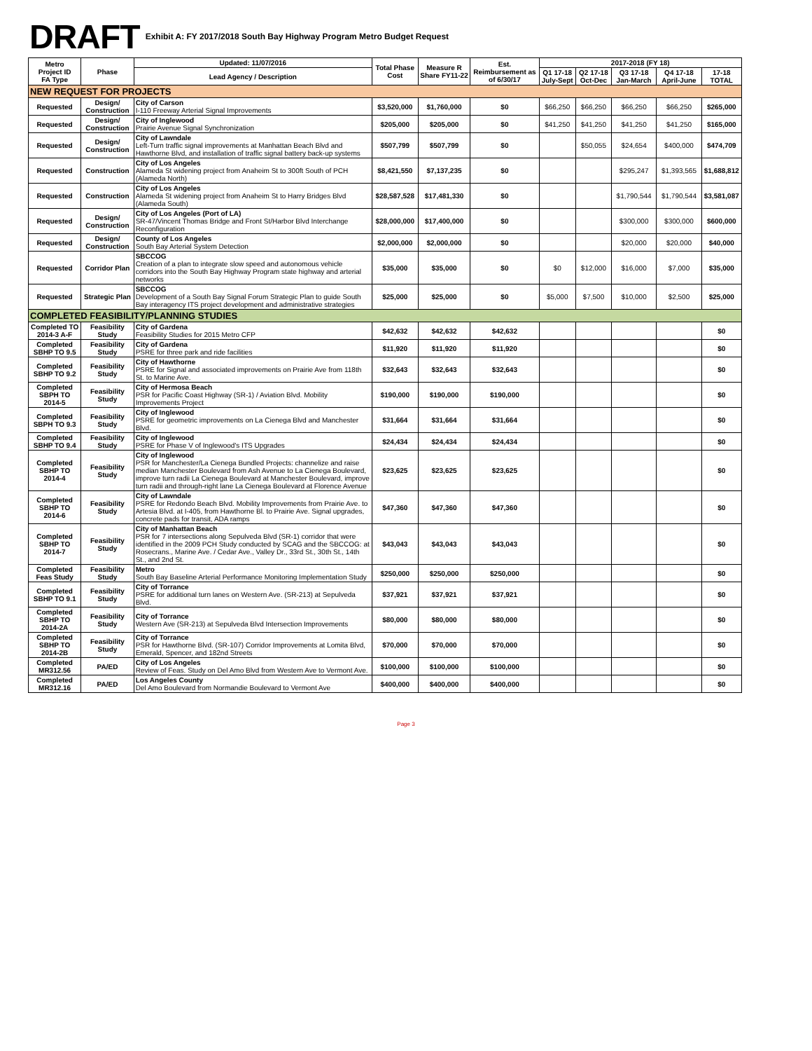DRAFT Exhibit A: FY 2017/2018 South Bay Highway Program Metro Budget Request
| Metro Project ID FA Type | Phase | Updated: 11/07/2016 | Total Phase Cost | Measure R Share FY11-22 | Est. Reimbursement as of 6/30/17 | 2017-2018 (FY 18) | | | | |
| --- | --- | --- | --- | --- | --- | --- | --- | --- | --- | --- |
| | | Lead Agency / Description | | | | Q1 17-18 July-Sept | Q2 17-18 Oct-Dec | Q3 17-18 Jan-March | Q4 17-18 April-June | 17-18 TOTAL |
| NEW REQUEST FOR PROJECTS | | | | | | | | | | |
| Requested | Design/ Construction | City of Carson I-110 Freeway Arterial Signal Improvements | $3,520,000 | $1,760,000 | $0 | $66,250 | $66,250 | $66,250 | $66,250 | $265,000 |
| Requested | Design/ Construction | City of Inglewood Prairie Avenue Signal Synchronization | $205,000 | $205,000 | $0 | $41,250 | $41,250 | $41,250 | $41,250 | $165,000 |
| Requested | Design/ Construction | City of Lawndale Left-Turn traffic signal improvements at Manhattan Beach Blvd and Hawthorne Blvd, and installation of traffic signal battery back-up systems | $507,799 | $507,799 | $0 | | $50,055 | $24,654 | $400,000 | $474,709 |
| Requested | Construction | City of Los Angeles Alameda St widening project from Anaheim St to 300ft South of PCH (Alameda North) | $8,421,550 | $7,137,235 | $0 | | | $295,247 | $1,393,565 | $1,688,812 |
| Requested | Construction | City of Los Angeles Alameda St widening project from Anaheim St to Harry Bridges Blvd (Alameda South) | $28,587,528 | $17,481,330 | $0 | | | $1,790,544 | $1,790,544 | $3,581,087 |
| Requested | Design/ Construction | City of Los Angeles (Port of LA) SR-47/Vincent Thomas Bridge and Front St/Harbor Blvd Interchange Reconfiguration | $28,000,000 | $17,400,000 | $0 | | | $300,000 | $300,000 | $600,000 |
| Requested | Design/ Construction | County of Los Angeles South Bay Arterial System Detection | $2,000,000 | $2,000,000 | $0 | | | $20,000 | $20,000 | $40,000 |
| Requested | Corridor Plan | SBCCOG Creation of a plan to integrate slow speed and autonomous vehicle corridors into the South Bay Highway Program state highway and arterial networks | $35,000 | $35,000 | $0 | $0 | $12,000 | $16,000 | $7,000 | $35,000 |
| Requested | Strategic Plan | SBCCOG Development of a South Bay Signal Forum Strategic Plan to guide South Bay interagency ITS project development and administrative strategies | $25,000 | $25,000 | $0 | $5,000 | $7,500 | $10,000 | $2,500 | $25,000 |
| COMPLETED FEASIBILITY/PLANNING STUDIES | | | | | | | | | | |
| Completed TO 2014-3 A-F | Feasibility Study | City of Gardena Feasibility Studies for 2015 Metro CFP | $42,632 | $42,632 | $42,632 | | | | | $0 |
| Completed SBHP TO 9.5 | Feasibility Study | City of Gardena PSRE for three park and ride facilities | $11,920 | $11,920 | $11,920 | | | | | $0 |
| Completed SBHP TO 9.2 | Feasibility Study | City of Hawthorne PSRE for Signal and associated improvements on Prairie Ave from 118th St. to Marine Ave. | $32,643 | $32,643 | $32,643 | | | | | $0 |
| Completed SBPH TO 2014-5 | Feasibility Study | City of Hermosa Beach PSR for Pacific Coast Highway (SR-1) / Aviation Blvd. Mobility Improvements Project | $190,000 | $190,000 | $190,000 | | | | | $0 |
| Completed SBPH TO 9.3 | Feasibility Study | City of Inglewood PSRE for geometric improvements on La Cienega Blvd and Manchester Blvd. | $31,664 | $31,664 | $31,664 | | | | | $0 |
| Completed SBHP TO 9.4 | Feasibility Study | City of Inglewood PSRE for Phase V of Inglewood's ITS Upgrades | $24,434 | $24,434 | $24,434 | | | | | $0 |
| Completed SBHP TO 2014-4 | Feasibility Study | City of Inglewood PSR for Manchester/La Cienega Bundled Projects: channelize and raise median Manchester Boulevard from Ash Avenue to La Cienega Boulevard, improve turn radii La Cienega Boulevard at Manchester Boulevard, improve turn radii and through-right lane La Cienega Boulevard at Florence Avenue | $23,625 | $23,625 | $23,625 | | | | | $0 |
| Completed SBHP TO 2014-6 | Feasibility Study | City of Lawndale PSRE for Redondo Beach Blvd. Mobility Improvements from Prairie Ave. to Artesia Blvd. at I-405, from Hawthorne Bl. to Prairie Ave. Signal upgrades, concrete pads for transit, ADA ramps | $47,360 | $47,360 | $47,360 | | | | | $0 |
| Completed SBHP TO 2014-7 | Feasibility Study | City of Manhattan Beach PSR for 7 intersections along Sepulveda Blvd (SR-1) corridor that were identified in the 2009 PCH Study conducted by SCAG and the SBCCOG: at Rosecrans., Marine Ave. / Cedar Ave., Valley Dr., 33rd St., 30th St., 14th St., and 2nd St. | $43,043 | $43,043 | $43,043 | | | | | $0 |
| Completed Feas Study | Feasibility Study | Metro South Bay Baseline Arterial Performance Monitoring Implementation Study | $250,000 | $250,000 | $250,000 | | | | | $0 |
| Completed SBHP TO 9.1 | Feasibility Study | City of Torrance PSRE for additional turn lanes on Western Ave. (SR-213) at Sepulveda Blvd. | $37,921 | $37,921 | $37,921 | | | | | $0 |
| Completed SBHP TO 2014-2A | Feasibility Study | City of Torrance Western Ave (SR-213) at Sepulveda Blvd Intersection Improvements | $80,000 | $80,000 | $80,000 | | | | | $0 |
| Completed SBHP TO 2014-2B | Feasibility Study | City of Torrance PSR for Hawthorne Blvd. (SR-107) Corridor Improvements at Lomita Blvd, Emerald, Spencer, and 182nd Streets | $70,000 | $70,000 | $70,000 | | | | | $0 |
| Completed MR312.56 | PA/ED | City of Los Angeles Review of Feas. Study on Del Amo Blvd from Western Ave to Vermont Ave. | $100,000 | $100,000 | $100,000 | | | | | $0 |
| Completed MR312.16 | PA/ED | Los Angeles County Del Amo Boulevard from Normandie Boulevard to Vermont Ave | $400,000 | $400,000 | $400,000 | | | | | $0 |
Page 3